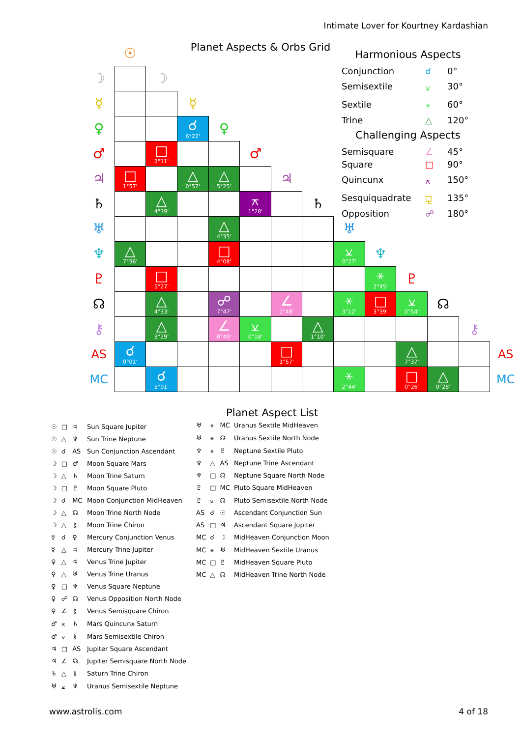Intimate Lover for Kourtney Kardashian
Planet Aspects & Orbs Grid
| | ☉ | | | | | | | | | | | | |
| ☽ | | ☽ | | | | | | | | | | | |
| ☿ | | | ☿ | | | | | | | | | | |
| ♀ | | | ☌ 6°22' | ♀ | | | | | | | | | |
| ♂ | | □ 3°11' | | | ♂ | | | | | | | | |
| ♃ | □ 1°57' | | △ 0°57' | △ 5°25' | | ♃ | | | | | | | |
| ♄ | | △ 4°39' | | | ⚻ 1°28' | | ♄ | | | | | | |
| ♅ | | | | △ 4°35' | | | | ♅ | | | | | |
| ♆ | △ 7°36' | | | □ 4°08' | | | | ⚺ 0°27' | ♆ | | | | |
| ♇ | | □ 5°27' | | | | | | | ⚹ 2°45' | ♇ | | | |
| ☊ | | △ 4°33' | | ☍ 7°47' | | ∠ 1°48' | | ⚹ 3°12' | □ 3°39' | ⚺ 0°54' | ☊ | | |
| ⚷ | | △ 3°29' | | ∠ 0°49' | ⚺ 0°18' | | △ 1°10' | | | | | ⚷ | |
| AS | ☌ 0°01' | | | | | □ 1°57' | | | | △ 7°37' | | | AS |
| MC | | ☌ 5°01' | | | | | | ⚹ 2°44' | | □ 0°26' | △ 0°28' | | MC |
Harmonious Aspects
| Conjunction | ☌ | 0° |
| Semisextile | ⚺ | 30° |
| Sextile | ⚹ | 60° |
| Trine | △ | 120° |
Challenging Aspects
| Semisquare | ∠ | 45° |
| Square | □ | 90° |
| Quincunx | ⚻ | 150° |
| Sesquiquadrate | ⚼ | 135° |
| Opposition | ☍ | 180° |
| ☉ | □ | ♃ | Sun Square Jupiter |
| ☉ | △ | ♆ | Sun Trine Neptune |
| ☉ | ☌ | AS | Sun Conjunction Ascendant |
| ☽ | □ | ♂ | Moon Square Mars |
| ☽ | △ | ♄ | Moon Trine Saturn |
| ☽ | □ | ♇ | Moon Square Pluto |
| ☽ | ☌ | MC | Moon Conjunction MidHeaven |
| ☽ | △ | ☊ | Moon Trine North Node |
| ☽ | △ | ⚷ | Moon Trine Chiron |
| ☿ | ☌ | ♀ | Mercury Conjunction Venus |
| ☿ | △ | ♃ | Mercury Trine Jupiter |
| ♀ | △ | ♃ | Venus Trine Jupiter |
| ♀ | △ | ♅ | Venus Trine Uranus |
| ♀ | □ | ♆ | Venus Square Neptune |
| ♀ | ☍ | ☊ | Venus Opposition North Node |
| ♀ | ∠ | ⚷ | Venus Semisquare Chiron |
| ♂ | ⚻ | ♄ | Mars Quincunx Saturn |
| ♂ | ⚺ | ⚷ | Mars Semisextile Chiron |
| ♃ | □ | AS | Jupiter Square Ascendant |
| ♃ | ∠ | ☊ | Jupiter Semisquare North Node |
| ♄ | △ | ⚷ | Saturn Trine Chiron |
| ♅ | ⚺ | ♆ | Uranus Semisextile Neptune |
Planet Aspect List
| ♅ | ⚹ | MC | Uranus Sextile MidHeaven |
| ♅ | ⚹ | ☊ | Uranus Sextile North Node |
| ♆ | ⚹ | ♇ | Neptune Sextile Pluto |
| ♆ | △ | AS | Neptune Trine Ascendant |
| ♆ | □ | ☊ | Neptune Square North Node |
| ♇ | □ | MC | Pluto Square MidHeaven |
| ♇ | ⚺ | ☊ | Pluto Semisextile North Node |
| AS | ☌ | ☉ | Ascendant Conjunction Sun |
| AS | □ | ♃ | Ascendant Square Jupiter |
| MC | ☌ | ☽ | MidHeaven Conjunction Moon |
| MC | ⚹ | ♅ | MidHeaven Sextile Uranus |
| MC | □ | ♇ | MidHeaven Square Pluto |
| MC | △ | ☊ | MidHeaven Trine North Node |
www.astrolis.com 4 of 18